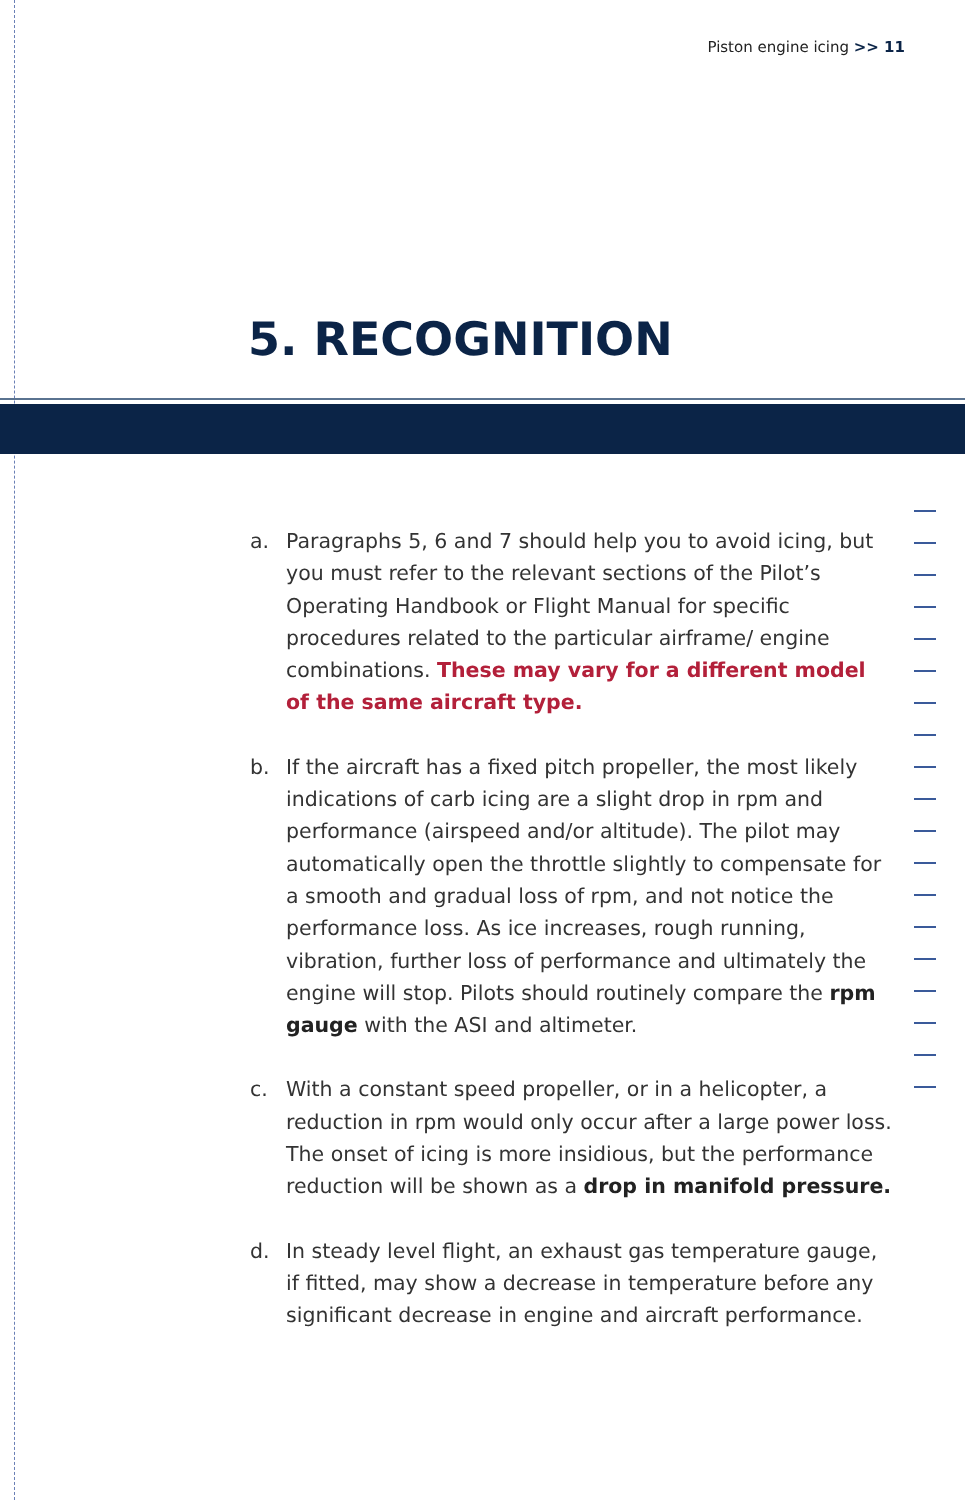Piston engine icing >> 11
5. RECOGNITION
a. Paragraphs 5, 6 and 7 should help you to avoid icing, but you must refer to the relevant sections of the Pilot’s Operating Handbook or Flight Manual for specific procedures related to the particular airframe/ engine combinations. These may vary for a different model of the same aircraft type.
b. If the aircraft has a fixed pitch propeller, the most likely indications of carb icing are a slight drop in rpm and performance (airspeed and/or altitude). The pilot may automatically open the throttle slightly to compensate for a smooth and gradual loss of rpm, and not notice the performance loss. As ice increases, rough running, vibration, further loss of performance and ultimately the engine will stop. Pilots should routinely compare the rpm gauge with the ASI and altimeter.
c. With a constant speed propeller, or in a helicopter, a reduction in rpm would only occur after a large power loss. The onset of icing is more insidious, but the performance reduction will be shown as a drop in manifold pressure.
d. In steady level flight, an exhaust gas temperature gauge, if fitted, may show a decrease in temperature before any significant decrease in engine and aircraft performance.